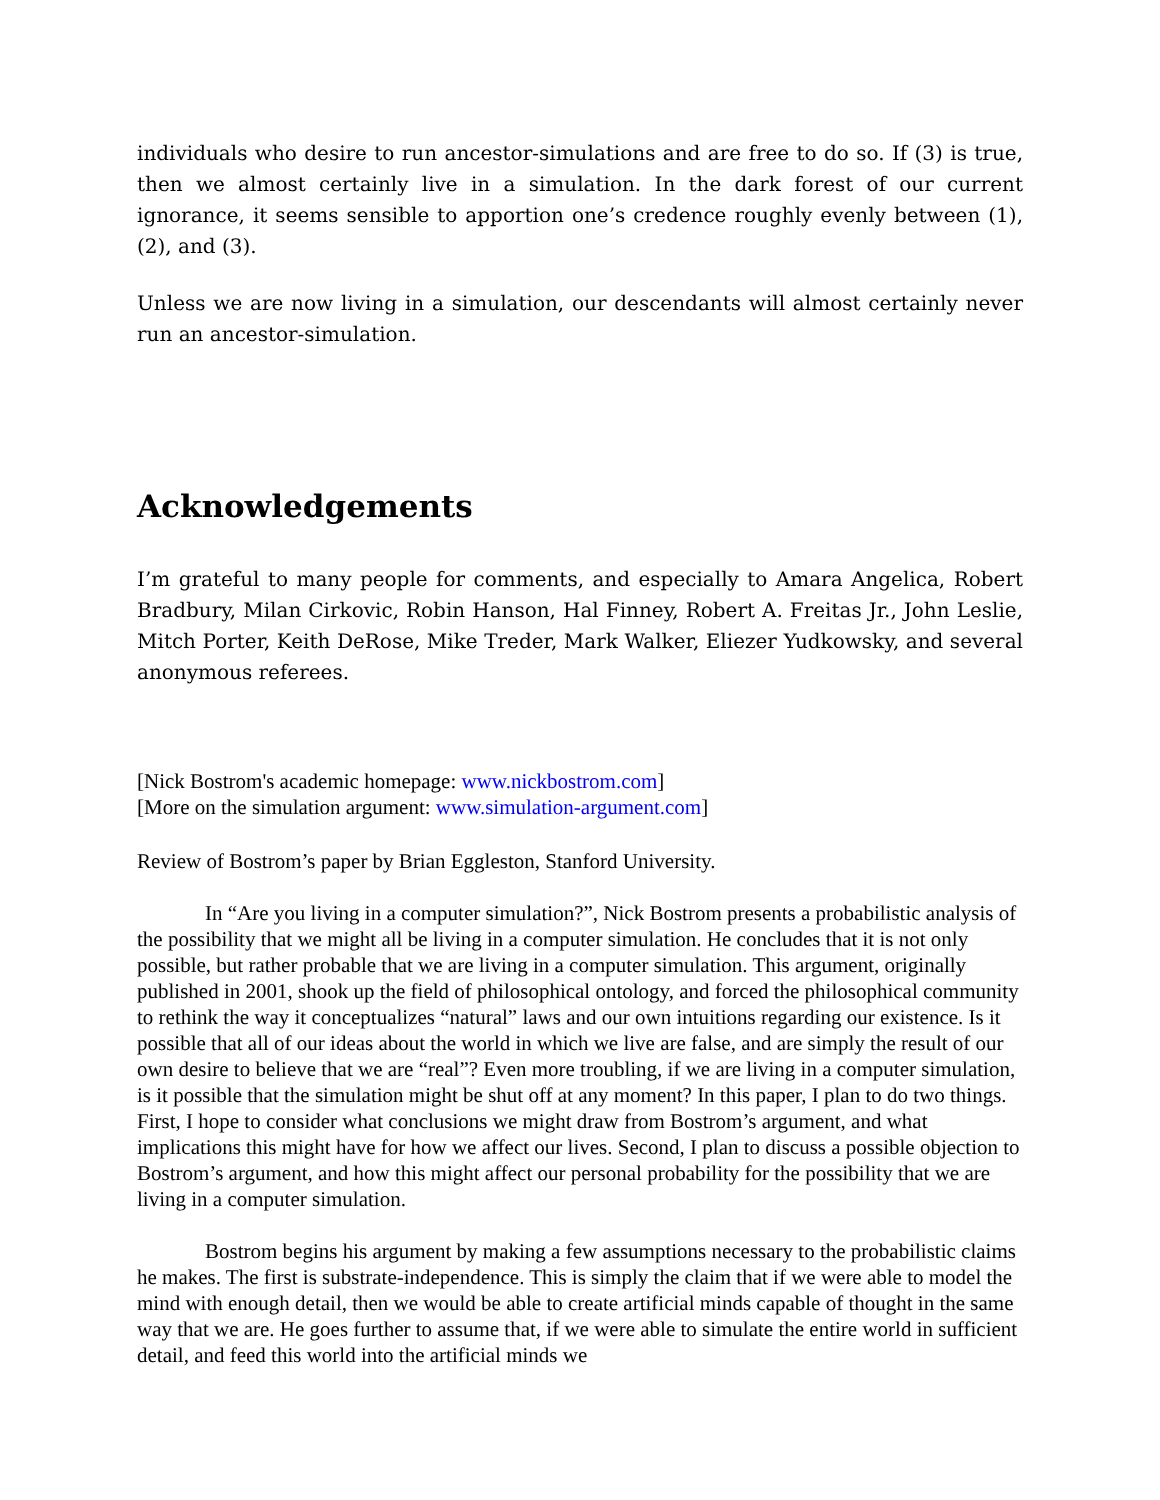individuals who desire to run ancestor-simulations and are free to do so. If (3) is true, then we almost certainly live in a simulation. In the dark forest of our current ignorance, it seems sensible to apportion one’s credence roughly evenly between (1), (2), and (3).
Unless we are now living in a simulation, our descendants will almost certainly never run an ancestor-simulation.
Acknowledgements
I’m grateful to many people for comments, and especially to Amara Angelica, Robert Bradbury, Milan Cirkovic, Robin Hanson, Hal Finney, Robert A. Freitas Jr., John Leslie, Mitch Porter, Keith DeRose, Mike Treder, Mark Walker, Eliezer Yudkowsky, and several anonymous referees.
[Nick Bostrom's academic homepage: www.nickbostrom.com]
[More on the simulation argument: www.simulation-argument.com]
Review of Bostrom’s paper by Brian Eggleston, Stanford University.
In “Are you living in a computer simulation?”, Nick Bostrom presents a probabilistic analysis of the possibility that we might all be living in a computer simulation. He concludes that it is not only possible, but rather probable that we are living in a computer simulation. This argument, originally published in 2001, shook up the field of philosophical ontology, and forced the philosophical community to rethink the way it conceptualizes “natural” laws and our own intuitions regarding our existence. Is it possible that all of our ideas about the world in which we live are false, and are simply the result of our own desire to believe that we are “real”? Even more troubling, if we are living in a computer simulation, is it possible that the simulation might be shut off at any moment? In this paper, I plan to do two things. First, I hope to consider what conclusions we might draw from Bostrom’s argument, and what implications this might have for how we affect our lives. Second, I plan to discuss a possible objection to Bostrom’s argument, and how this might affect our personal probability for the possibility that we are living in a computer simulation.
Bostrom begins his argument by making a few assumptions necessary to the probabilistic claims he makes. The first is substrate-independence. This is simply the claim that if we were able to model the mind with enough detail, then we would be able to create artificial minds capable of thought in the same way that we are. He goes further to assume that, if we were able to simulate the entire world in sufficient detail, and feed this world into the artificial minds we